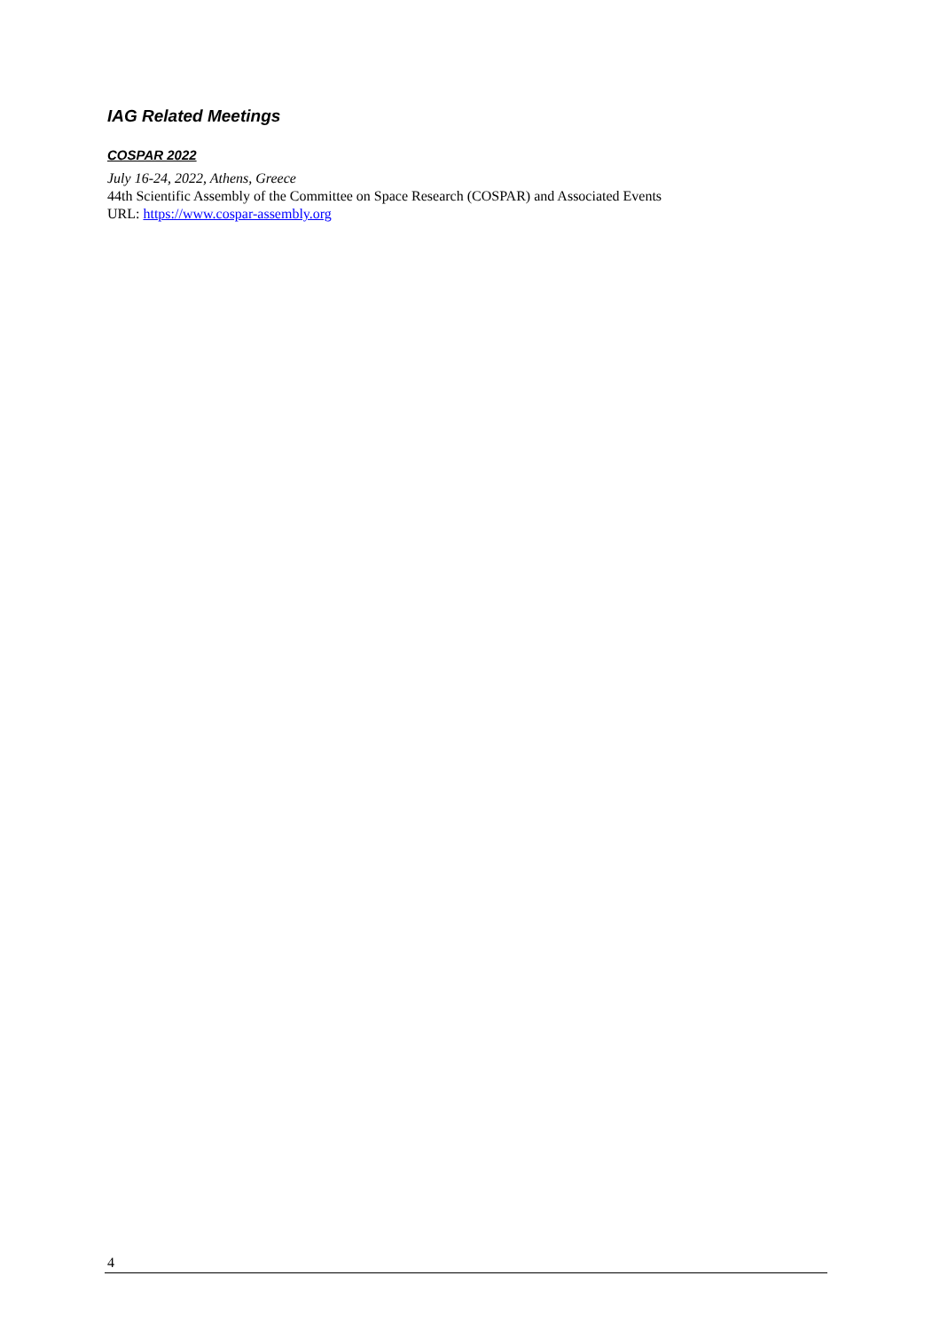IAG Related Meetings
COSPAR 2022
July 16-24, 2022, Athens, Greece
44th Scientific Assembly of the Committee on Space Research (COSPAR) and Associated Events
URL: https://www.cospar-assembly.org
4